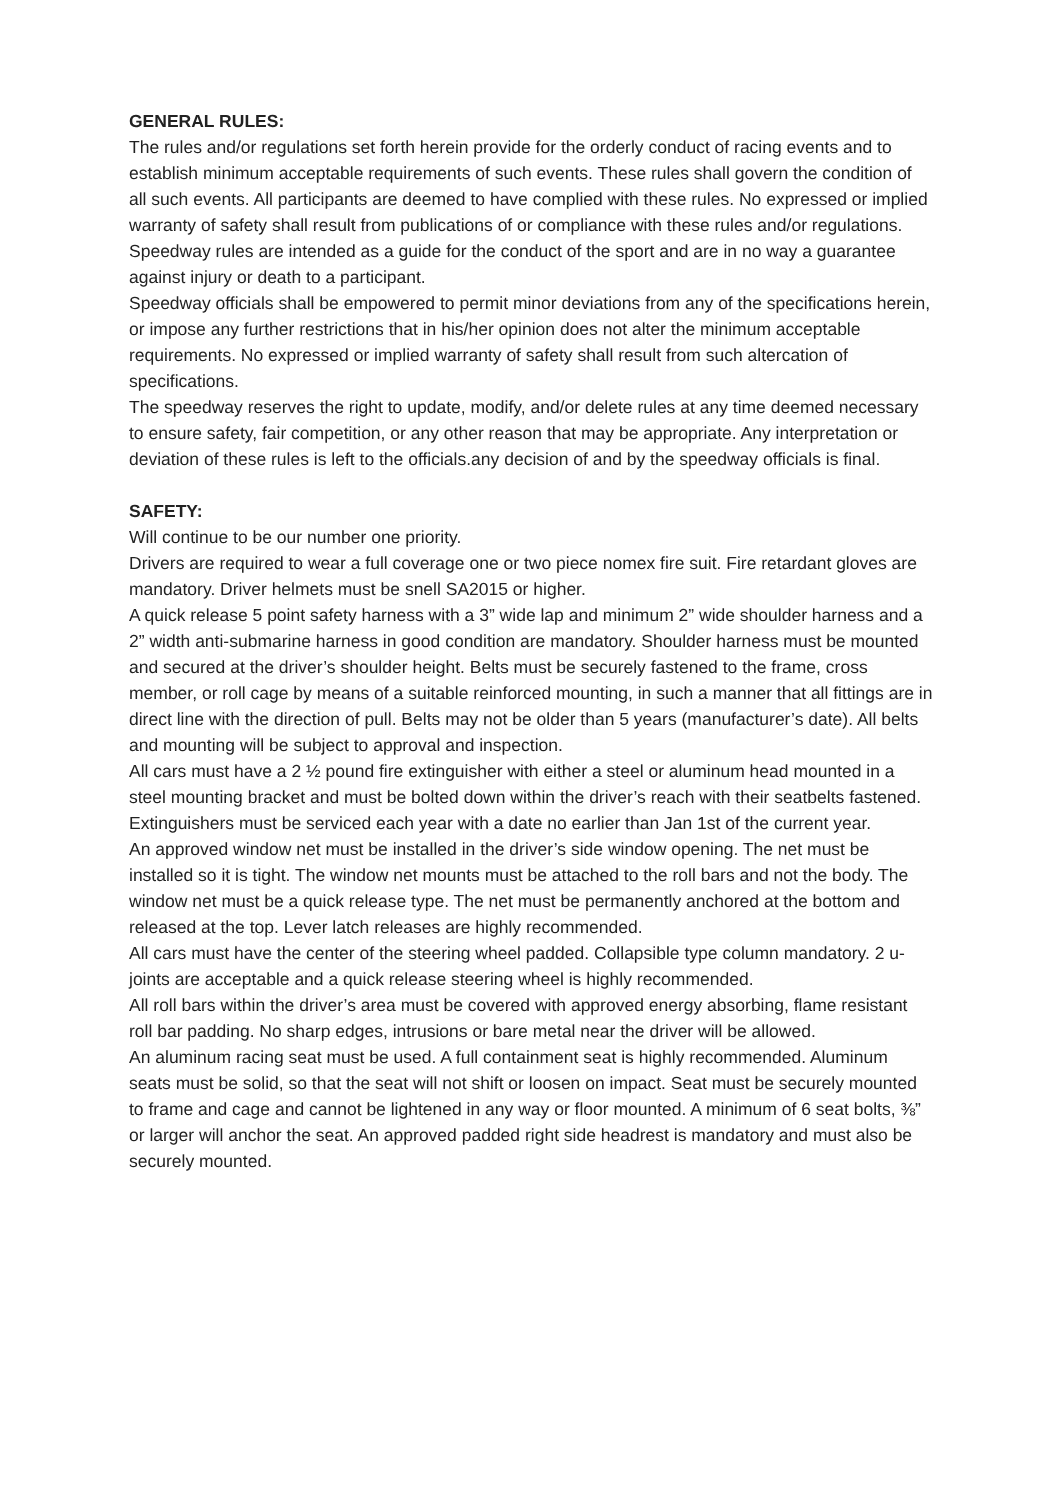GENERAL RULES:
The rules and/or regulations set forth herein provide for the orderly conduct of racing events and to establish minimum acceptable requirements of such events. These rules shall govern the condition of all such events. All participants are deemed to have complied with these rules. No expressed or implied warranty of safety shall result from publications of or compliance with these rules and/or regulations. Speedway rules are intended as a guide for the conduct of the sport and are in no way a guarantee against injury or death to a participant.
Speedway officials shall be empowered to permit minor deviations from any of the specifications herein, or impose any further restrictions that in his/her opinion does not alter the minimum acceptable requirements. No expressed or implied warranty of safety shall result from such altercation of specifications.
The speedway reserves the right to update, modify, and/or delete rules at any time deemed necessary to ensure safety, fair competition, or any other reason that may be appropriate. Any interpretation or deviation of these rules is left to the officials.any decision of and by the speedway officials is final.
SAFETY:
Will continue to be our number one priority.
Drivers are required to wear a full coverage one or two piece nomex fire suit. Fire retardant gloves are mandatory. Driver helmets must be snell SA2015 or higher.
A quick release 5 point safety harness with a 3” wide lap and minimum 2” wide shoulder harness and a 2” width anti-submarine harness in good condition are mandatory. Shoulder harness must be mounted and secured at the driver’s shoulder height. Belts must be securely fastened to the frame, cross member, or roll cage by means of a suitable reinforced mounting, in such a manner that all fittings are in direct line with the direction of pull. Belts may not be older than 5 years (manufacturer’s date). All belts and mounting will be subject to approval and inspection.
All cars must have a 2 ½ pound fire extinguisher with either a steel or aluminum head mounted in a steel mounting bracket and must be bolted down within the driver’s reach with their seatbelts fastened. Extinguishers must be serviced each year with a date no earlier than Jan 1st of the current year.
An approved window net must be installed in the driver’s side window opening. The net must be installed so it is tight. The window net mounts must be attached to the roll bars and not the body. The window net must be a quick release type. The net must be permanently anchored at the bottom and released at the top. Lever latch releases are highly recommended.
All cars must have the center of the steering wheel padded. Collapsible type column mandatory. 2 u-joints are acceptable and a quick release steering wheel is highly recommended.
All roll bars within the driver’s area must be covered with approved energy absorbing, flame resistant roll bar padding. No sharp edges, intrusions or bare metal near the driver will be allowed.
An aluminum racing seat must be used. A full containment seat is highly recommended. Aluminum seats must be solid, so that the seat will not shift or loosen on impact. Seat must be securely mounted to frame and cage and cannot be lightened in any way or floor mounted. A minimum of 6 seat bolts, ⅜” or larger will anchor the seat. An approved padded right side headrest is mandatory and must also be securely mounted.